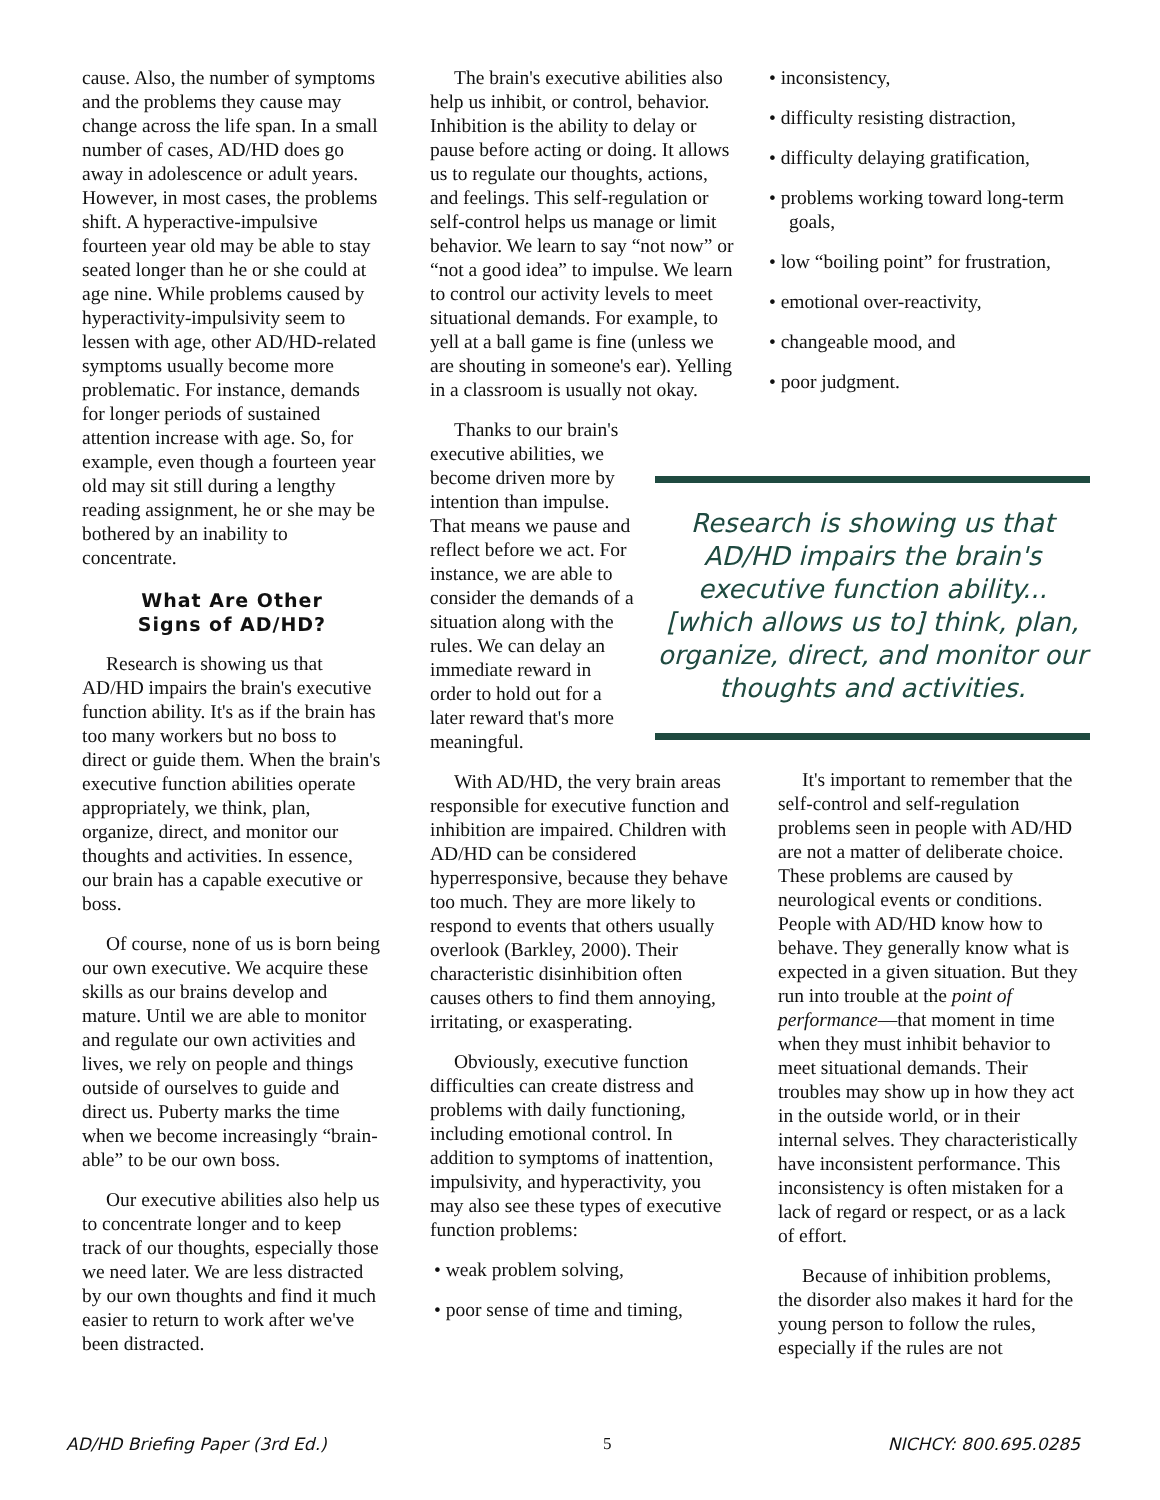cause. Also, the number of symptoms and the problems they cause may change across the life span. In a small number of cases, AD/HD does go away in adolescence or adult years. However, in most cases, the problems shift. A hyperactive-impulsive fourteen year old may be able to stay seated longer than he or she could at age nine. While problems caused by hyperactivity-impulsivity seem to lessen with age, other AD/HD-related symptoms usually become more problematic. For instance, demands for longer periods of sustained attention increase with age. So, for example, even though a fourteen year old may sit still during a lengthy reading assignment, he or she may be bothered by an inability to concentrate.
What Are Other
Signs of AD/HD?
Research is showing us that AD/HD impairs the brain's executive function ability. It's as if the brain has too many workers but no boss to direct or guide them. When the brain's executive function abilities operate appropriately, we think, plan, organize, direct, and monitor our thoughts and activities. In essence, our brain has a capable executive or boss.
Of course, none of us is born being our own executive. We acquire these skills as our brains develop and mature. Until we are able to monitor and regulate our own activities and lives, we rely on people and things outside of ourselves to guide and direct us. Puberty marks the time when we become increasingly “brain-able” to be our own boss.
Our executive abilities also help us to concentrate longer and to keep track of our thoughts, especially those we need later. We are less distracted by our own thoughts and find it much easier to return to work after we've been distracted.
The brain's executive abilities also help us inhibit, or control, behavior. Inhibition is the ability to delay or pause before acting or doing. It allows us to regulate our thoughts, actions, and feelings. This self-regulation or self-control helps us manage or limit behavior. We learn to say “not now” or “not a good idea” to impulse. We learn to control our activity levels to meet situational demands. For example, to yell at a ball game is fine (unless we are shouting in someone's ear). Yelling in a classroom is usually not okay.
Thanks to our brain's executive abilities, we become driven more by intention than impulse. That means we pause and reflect before we act. For instance, we are able to consider the demands of a situation along with the rules. We can delay an immediate reward in order to hold out for a later reward that's more meaningful.
With AD/HD, the very brain areas responsible for executive function and inhibition are impaired. Children with AD/HD can be considered hyperresponsive, because they behave too much. They are more likely to respond to events that others usually overlook (Barkley, 2000). Their characteristic disinhibition often causes others to find them annoying, irritating, or exasperating.
Obviously, executive function difficulties can create distress and problems with daily functioning, including emotional control. In addition to symptoms of inattention, impulsivity, and hyperactivity, you may also see these types of executive function problems:
• weak problem solving,
• poor sense of time and timing,
• inconsistency,
• difficulty resisting distraction,
• difficulty delaying gratification,
• problems working toward long-term goals,
• low “boiling point” for frustration,
• emotional over-reactivity,
• changeable mood, and
• poor judgment.
Research is showing us that AD/HD impairs the brain's executive function ability... [which allows us to] think, plan, organize, direct, and monitor our thoughts and activities.
It's important to remember that the self-control and self-regulation problems seen in people with AD/HD are not a matter of deliberate choice. These problems are caused by neurological events or conditions. People with AD/HD know how to behave. They generally know what is expected in a given situation. But they run into trouble at the point of performance—that moment in time when they must inhibit behavior to meet situational demands. Their troubles may show up in how they act in the outside world, or in their internal selves. They characteristically have inconsistent performance. This inconsistency is often mistaken for a lack of regard or respect, or as a lack of effort.
Because of inhibition problems, the disorder also makes it hard for the young person to follow the rules, especially if the rules are not
AD/HD Briefing Paper (3rd Ed.) 5 NICHCY: 800.695.0285